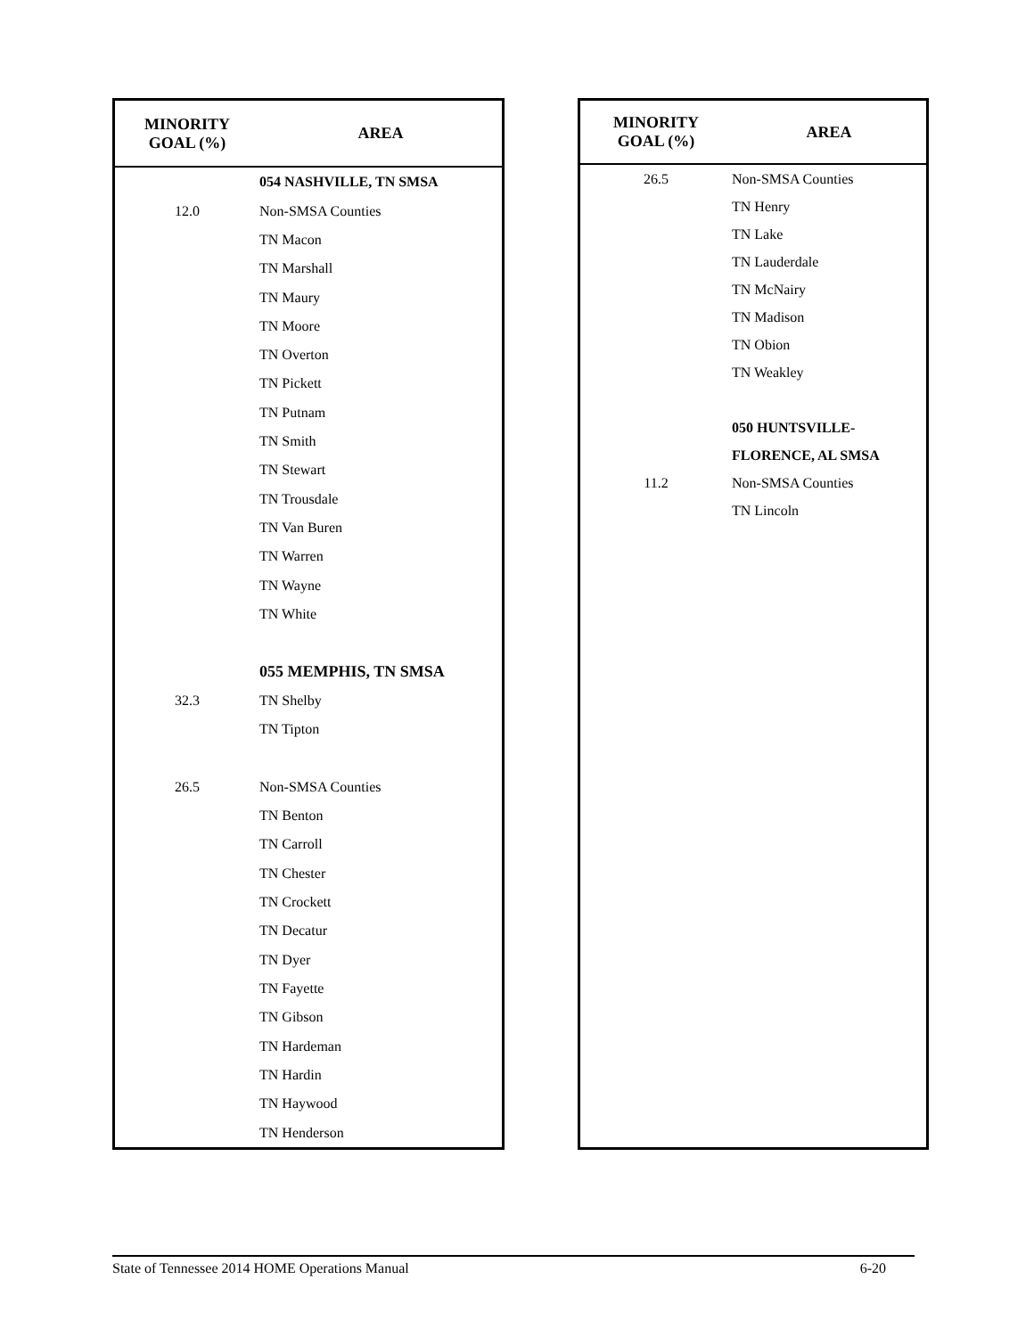| MINORITY GOAL (%) | AREA |
| --- | --- |
| | 054 NASHVILLE, TN SMSA |
| 12.0 | Non-SMSA Counties |
| | TN Macon |
| | TN Marshall |
| | TN Maury |
| | TN Moore |
| | TN Overton |
| | TN Pickett |
| | TN Putnam |
| | TN Smith |
| | TN Stewart |
| | TN Trousdale |
| | TN Van Buren |
| | TN Warren |
| | TN Wayne |
| | TN White |
| | 055 MEMPHIS, TN SMSA |
| 32.3 | TN Shelby |
| | TN Tipton |
| 26.5 | Non-SMSA Counties |
| | TN Benton |
| | TN Carroll |
| | TN Chester |
| | TN Crockett |
| | TN Decatur |
| | TN Dyer |
| | TN Fayette |
| | TN Gibson |
| | TN Hardeman |
| | TN Hardin |
| | TN Haywood |
| | TN Henderson |
| MINORITY GOAL (%) | AREA |
| --- | --- |
| 26.5 | Non-SMSA Counties |
| | TN Henry |
| | TN Lake |
| | TN Lauderdale |
| | TN McNairy |
| | TN Madison |
| | TN Obion |
| | TN Weakley |
| | 050 HUNTSVILLE- |
| | FLORENCE, AL SMSA |
| 11.2 | Non-SMSA Counties |
| | TN Lincoln |
State of Tennessee 2014 HOME Operations Manual 6-20